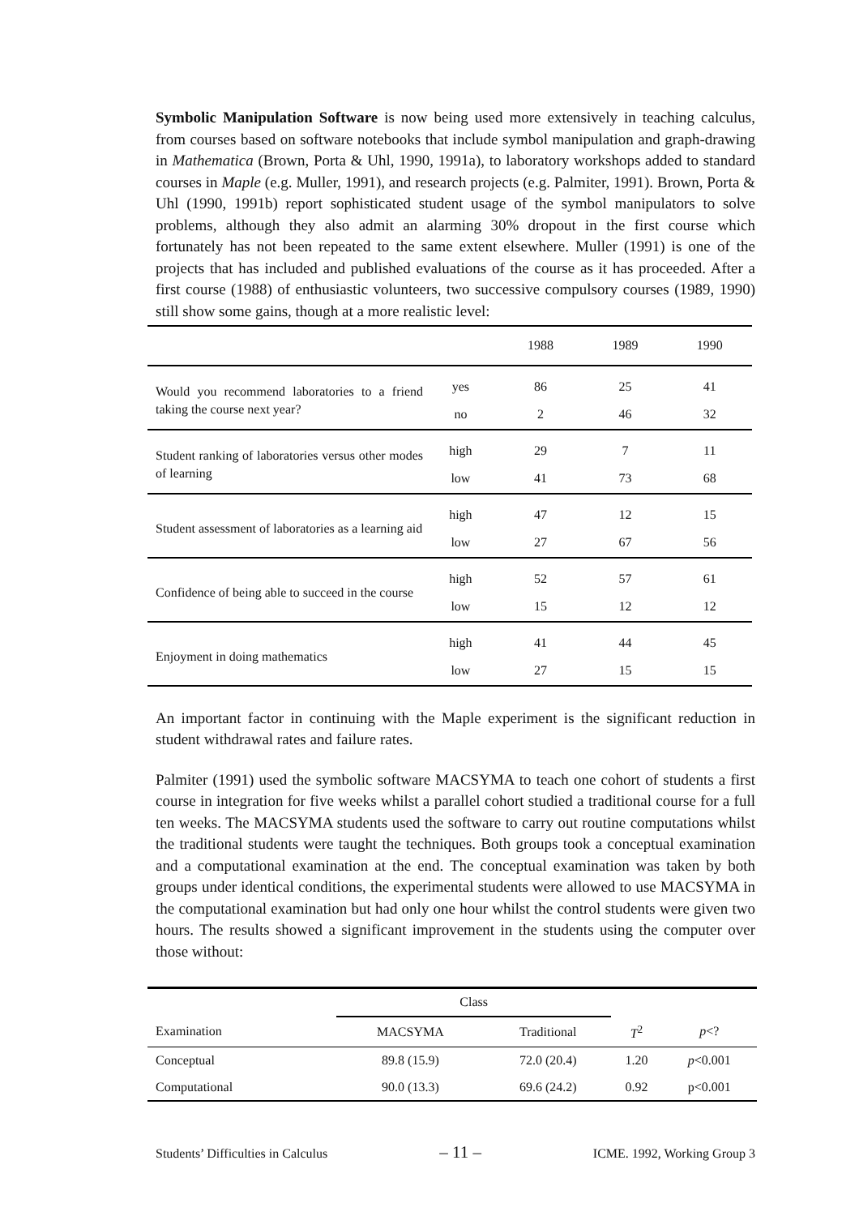Symbolic Manipulation Software is now being used more extensively in teaching calculus, from courses based on software notebooks that include symbol manipulation and graph-drawing in Mathematica (Brown, Porta & Uhl, 1990, 1991a), to laboratory workshops added to standard courses in Maple (e.g. Muller, 1991), and research projects (e.g. Palmiter, 1991). Brown, Porta & Uhl (1990, 1991b) report sophisticated student usage of the symbol manipulators to solve problems, although they also admit an alarming 30% dropout in the first course which fortunately has not been repeated to the same extent elsewhere. Muller (1991) is one of the projects that has included and published evaluations of the course as it has proceeded. After a first course (1988) of enthusiastic volunteers, two successive compulsory courses (1989, 1990) still show some gains, though at a more realistic level:
| | | 1988 | 1989 | 1990 |
| --- | --- | --- | --- | --- |
| Would you recommend laboratories to a friend taking the course next year? | yes | 86 | 25 | 41 |
| | no | 2 | 46 | 32 |
| Student ranking of laboratories versus other modes of learning | high | 29 | 7 | 11 |
| | low | 41 | 73 | 68 |
| Student assessment of laboratories as a learning aid | high | 47 | 12 | 15 |
| | low | 27 | 67 | 56 |
| Confidence of being able to succeed in the course | high | 52 | 57 | 61 |
| | low | 15 | 12 | 12 |
| Enjoyment in doing mathematics | high | 41 | 44 | 45 |
| | low | 27 | 15 | 15 |
An important factor in continuing with the Maple experiment is the significant reduction in student withdrawal rates and failure rates.
Palmiter (1991) used the symbolic software MACSYMA to teach one cohort of students a first course in integration for five weeks whilst a parallel cohort studied a traditional course for a full ten weeks. The MACSYMA students used the software to carry out routine computations whilst the traditional students were taught the techniques. Both groups took a conceptual examination and a computational examination at the end. The conceptual examination was taken by both groups under identical conditions, the experimental students were allowed to use MACSYMA in the computational examination but had only one hour whilst the control students were given two hours. The results showed a significant improvement in the students using the computer over those without:
| | Class | | | |
| --- | --- | --- | --- | --- |
| Examination | MACSYMA | Traditional | T<sup>2</sup> | p <? |
| Conceptual | 89.8 (15.9) | 72.0 (20.4) | 1.20 | p <0.001 |
| Computational | 90.0 (13.3) | 69.6 (24.2) | 0.92 | p<0.001 |
Students’ Difficulties in Calculus – 11 – ICME. 1992, Working Group 3